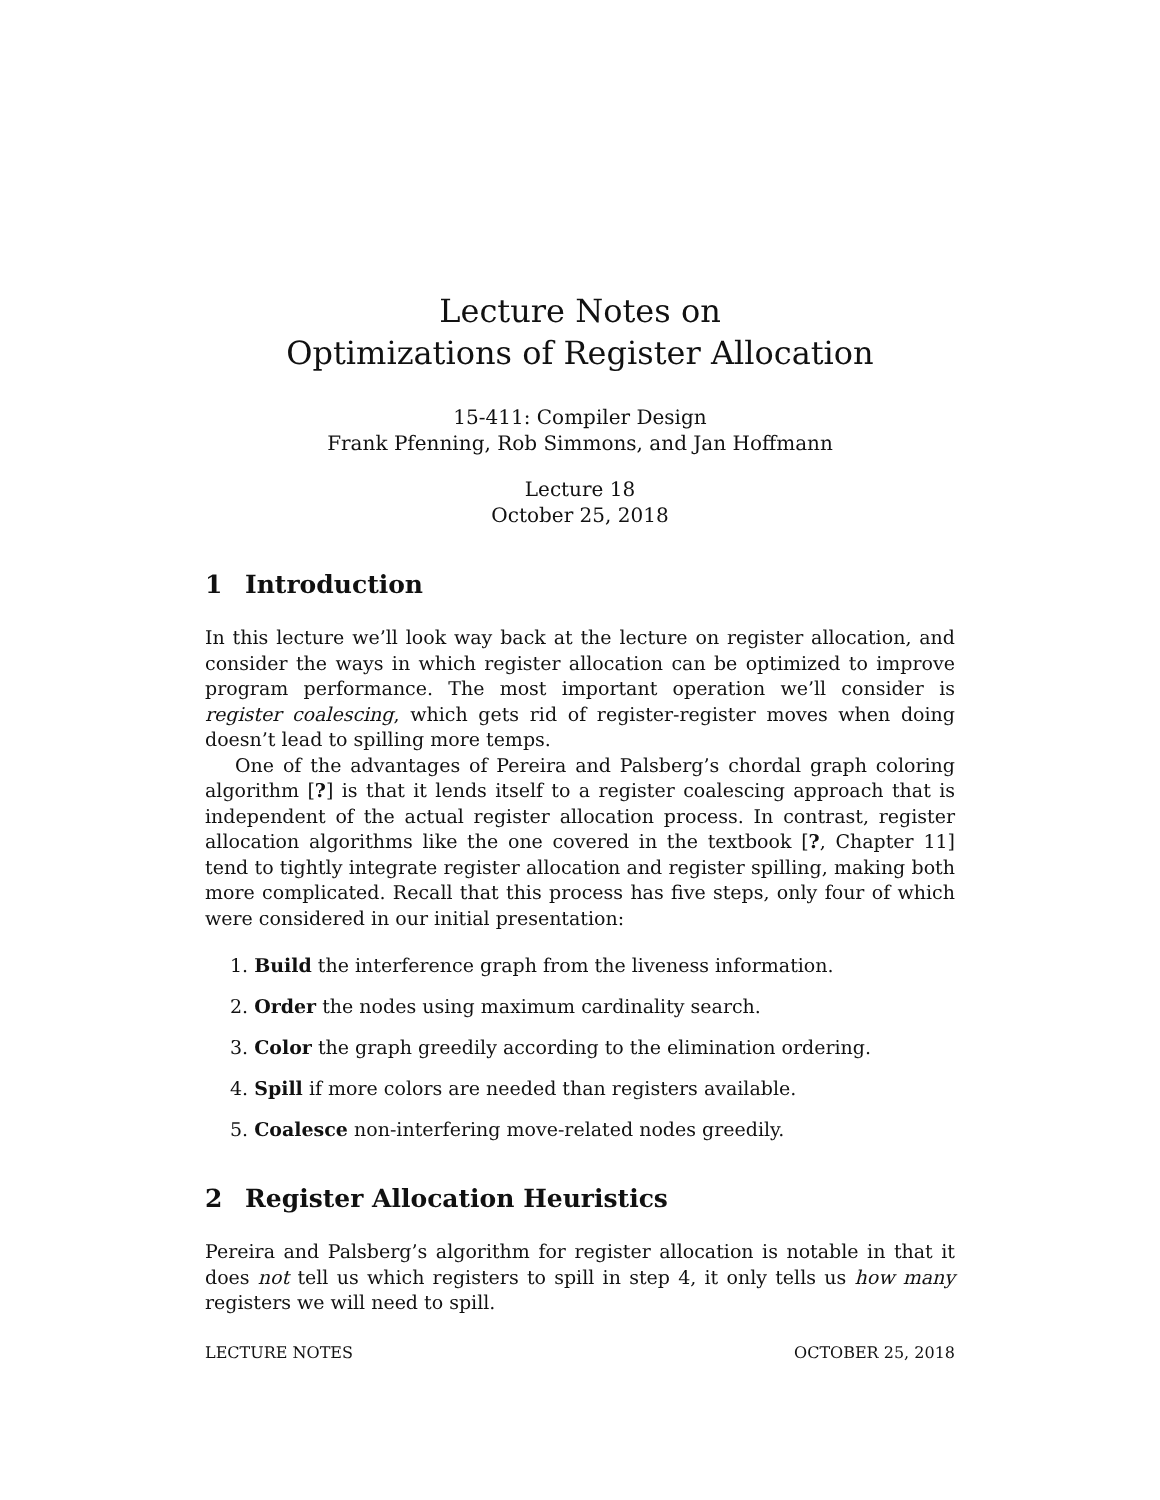Lecture Notes on
Optimizations of Register Allocation
15-411: Compiler Design
Frank Pfenning, Rob Simmons, and Jan Hoffmann
Lecture 18
October 25, 2018
1 Introduction
In this lecture we’ll look way back at the lecture on register allocation, and consider the ways in which register allocation can be optimized to improve program performance. The most important operation we’ll consider is register coalescing, which gets rid of register-register moves when doing doesn’t lead to spilling more temps.
One of the advantages of Pereira and Palsberg’s chordal graph coloring algorithm [?] is that it lends itself to a register coalescing approach that is independent of the actual register allocation process. In contrast, register allocation algorithms like the one covered in the textbook [?, Chapter 11] tend to tightly integrate register allocation and register spilling, making both more complicated. Recall that this process has five steps, only four of which were considered in our initial presentation:
1. Build the interference graph from the liveness information.
2. Order the nodes using maximum cardinality search.
3. Color the graph greedily according to the elimination ordering.
4. Spill if more colors are needed than registers available.
5. Coalesce non-interfering move-related nodes greedily.
2 Register Allocation Heuristics
Pereira and Palsberg’s algorithm for register allocation is notable in that it does not tell us which registers to spill in step 4, it only tells us how many registers we will need to spill.
LECTURE NOTES OCTOBER 25, 2018